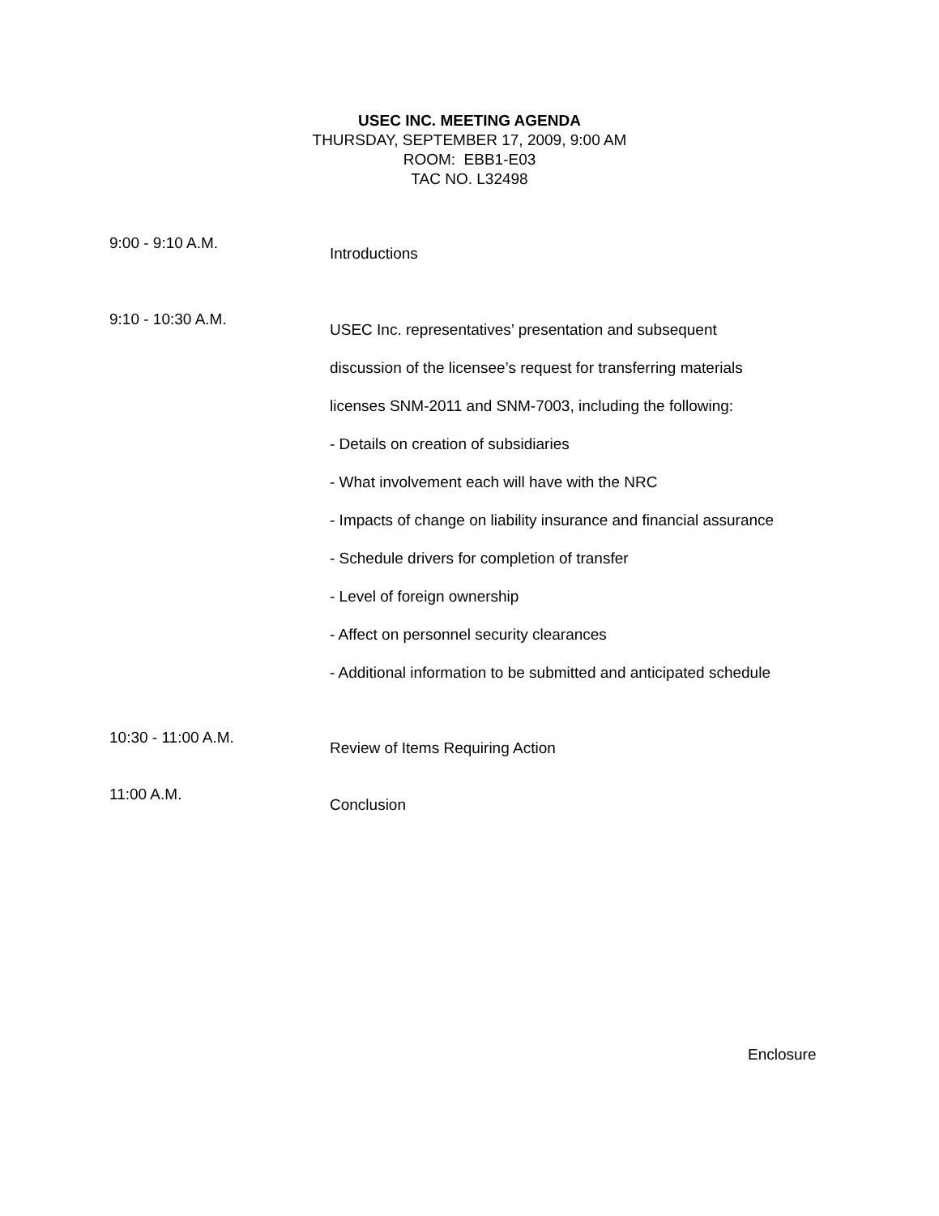USEC INC. MEETING AGENDA
THURSDAY, SEPTEMBER 17, 2009, 9:00 AM
ROOM: EBB1-E03
TAC NO. L32498
9:00 - 9:10 A.M.
Introductions
9:10 - 10:30 A.M.
USEC Inc. representatives’ presentation and subsequent
discussion of the licensee’s request for transferring materials
licenses SNM-2011 and SNM-7003, including the following:
- Details on creation of subsidiaries
- What involvement each will have with the NRC
- Impacts of change on liability insurance and financial assurance
- Schedule drivers for completion of transfer
- Level of foreign ownership
- Affect on personnel security clearances
- Additional information to be submitted and anticipated schedule
10:30 - 11:00 A.M.
Review of Items Requiring Action
11:00 A.M.
Conclusion
Enclosure